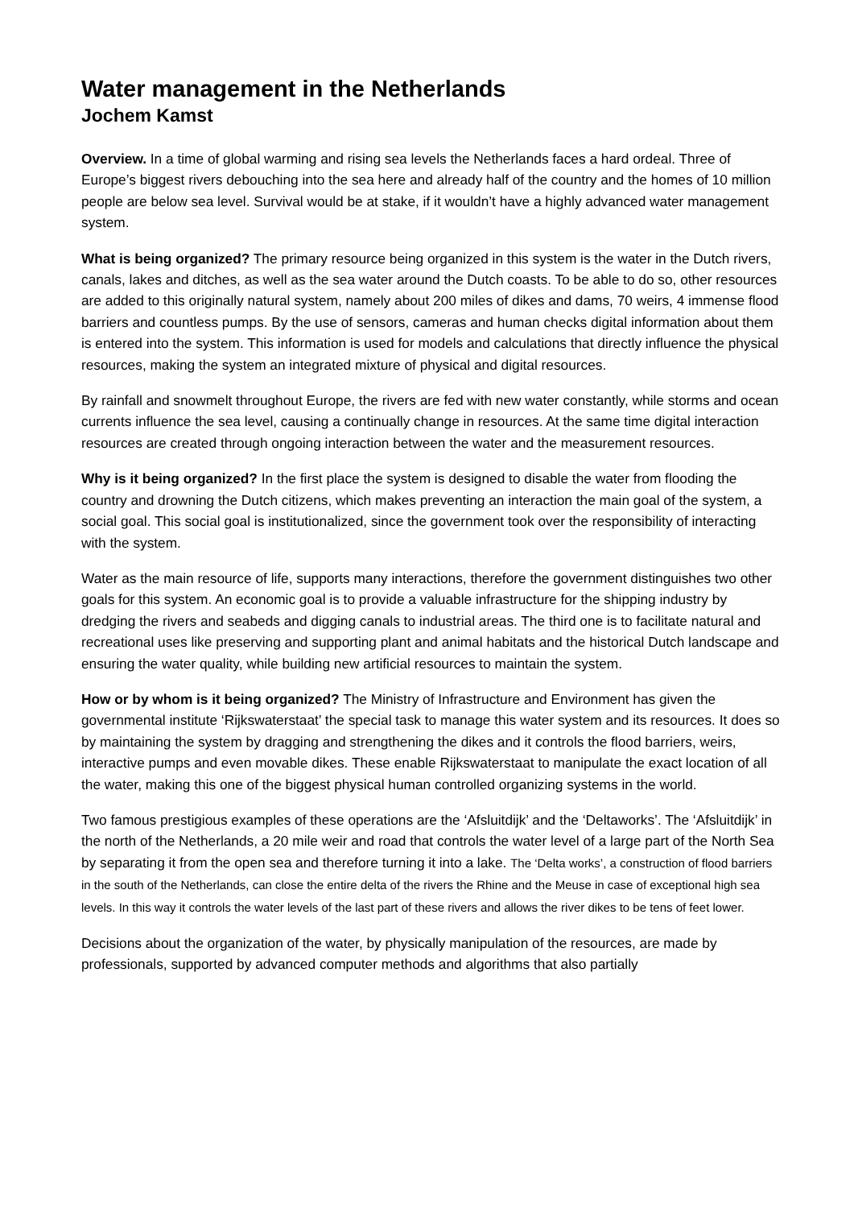Water management in the Netherlands
Jochem Kamst
Overview. In a time of global warming and rising sea levels the Netherlands faces a hard ordeal. Three of Europe’s biggest rivers debouching into the sea here and already half of the country and the homes of 10 million people are below sea level. Survival would be at stake, if it wouldn’t have a highly advanced water management system.
What is being organized? The primary resource being organized in this system is the water in the Dutch rivers, canals, lakes and ditches, as well as the sea water around the Dutch coasts. To be able to do so, other resources are added to this originally natural system, namely about 200 miles of dikes and dams, 70 weirs, 4 immense flood barriers and countless pumps. By the use of sensors, cameras and human checks digital information about them is entered into the system. This information is used for models and calculations that directly influence the physical resources, making the system an integrated mixture of physical and digital resources.
By rainfall and snowmelt throughout Europe, the rivers are fed with new water constantly, while storms and ocean currents influence the sea level, causing a continually change in resources. At the same time digital interaction resources are created through ongoing interaction between the water and the measurement resources.
Why is it being organized? In the first place the system is designed to disable the water from flooding the country and drowning the Dutch citizens, which makes preventing an interaction the main goal of the system, a social goal. This social goal is institutionalized, since the government took over the responsibility of interacting with the system.
Water as the main resource of life, supports many interactions, therefore the government distinguishes two other goals for this system. An economic goal is to provide a valuable infrastructure for the shipping industry by dredging the rivers and seabeds and digging canals to industrial areas. The third one is to facilitate natural and recreational uses like preserving and supporting plant and animal habitats and the historical Dutch landscape and ensuring the water quality, while building new artificial resources to maintain the system.
How or by whom is it being organized? The Ministry of Infrastructure and Environment has given the governmental institute ‘Rijkswaterstaat’ the special task to manage this water system and its resources. It does so by maintaining the system by dragging and strengthening the dikes and it controls the flood barriers, weirs, interactive pumps and even movable dikes. These enable Rijkswaterstaat to manipulate the exact location of all the water, making this one of the biggest physical human controlled organizing systems in the world.
Two famous prestigious examples of these operations are the ‘Afsluitdijk’ and the ‘Deltaworks’. The ‘Afsluitdijk’ in the north of the Netherlands, a 20 mile weir and road that controls the water level of a large part of the North Sea by separating it from the open sea and therefore turning it into a lake. The ‘Delta works’, a construction of flood barriers in the south of the Netherlands, can close the entire delta of the rivers the Rhine and the Meuse in case of exceptional high sea levels. In this way it controls the water levels of the last part of these rivers and allows the river dikes to be tens of feet lower.
Decisions about the organization of the water, by physically manipulation of the resources, are made by professionals, supported by advanced computer methods and algorithms that also partially